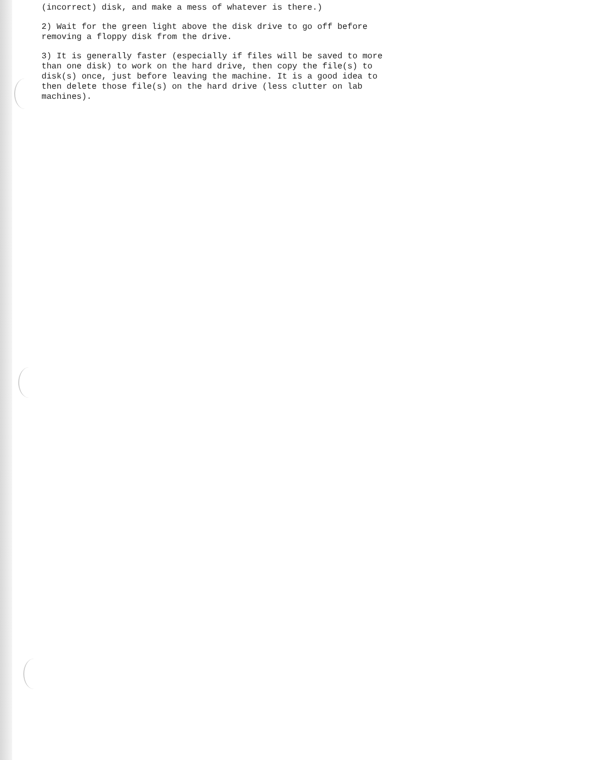(incorrect) disk, and make a mess of whatever is there.)
2) Wait for the green light above the disk drive to go off before
removing a floppy disk from the drive.
3) It is generally faster (especially if files will be saved to more
than one disk) to work on the hard drive, then copy the file(s) to
disk(s) once, just before leaving the machine. It is a good idea to
then delete those file(s) on the hard drive (less clutter on lab
machines).